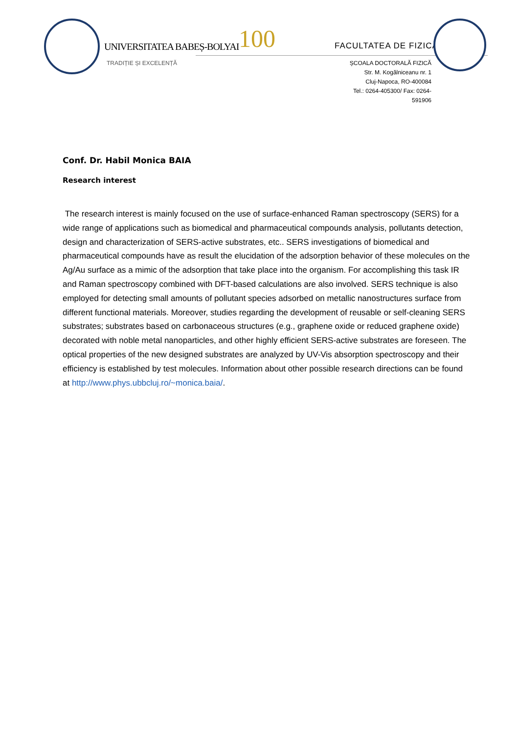UNIVERSITATEA BABEȘ-BOLYAI
TRADIȚIE ȘI EXCELENȚĂ
100 FACULTATEA DE FIZICĂ
ȘCOALA DOCTORALĂ FIZICĂ
Str. M. Kogălniceanu nr. 1
Cluj-Napoca, RO-400084
Tel.: 0264-405300/ Fax: 0264-591906
Conf. Dr. Habil Monica BAIA
Research interest
The research interest is mainly focused on the use of surface-enhanced Raman spectroscopy (SERS) for a wide range of applications such as biomedical and pharmaceutical compounds analysis, pollutants detection, design and characterization of SERS-active substrates, etc.. SERS investigations of biomedical and pharmaceutical compounds have as result the elucidation of the adsorption behavior of these molecules on the Ag/Au surface as a mimic of the adsorption that take place into the organism. For accomplishing this task IR and Raman spectroscopy combined with DFT-based calculations are also involved. SERS technique is also employed for detecting small amounts of pollutant species adsorbed on metallic nanostructures surface from different functional materials. Moreover, studies regarding the development of reusable or self-cleaning SERS substrates; substrates based on carbonaceous structures (e.g., graphene oxide or reduced graphene oxide) decorated with noble metal nanoparticles, and other highly efficient SERS-active substrates are foreseen. The optical properties of the new designed substrates are analyzed by UV-Vis absorption spectroscopy and their efficiency is established by test molecules. Information about other possible research directions can be found at http://www.phys.ubbcluj.ro/~monica.baia/.